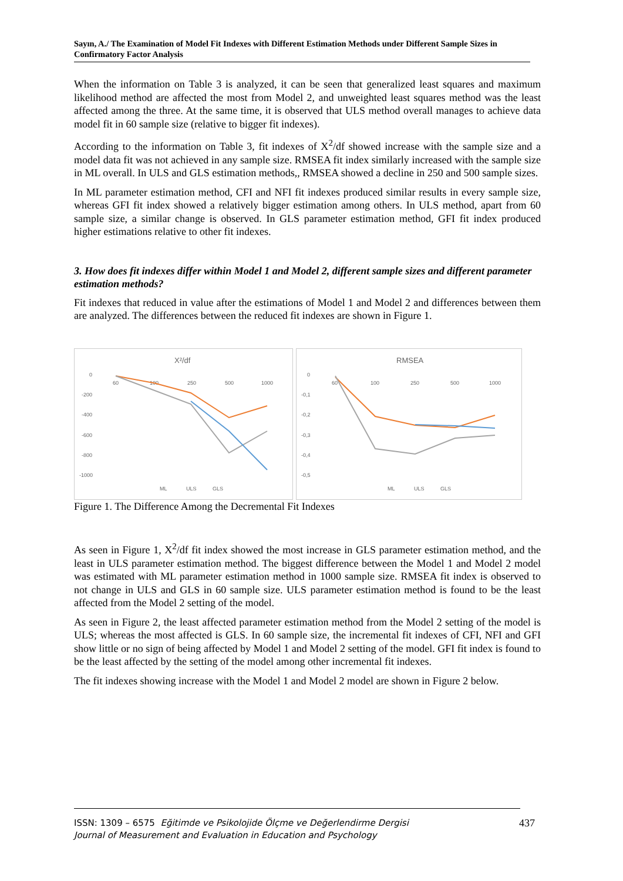Sayın, A./ The Examination of Model Fit Indexes with Different Estimation Methods under Different Sample Sizes in Confirmatory Factor Analysis
When the information on Table 3 is analyzed, it can be seen that generalized least squares and maximum likelihood method are affected the most from Model 2, and unweighted least squares method was the least affected among the three. At the same time, it is observed that ULS method overall manages to achieve data model fit in 60 sample size (relative to bigger fit indexes).
According to the information on Table 3, fit indexes of X<sup>2</sup>/df showed increase with the sample size and a model data fit was not achieved in any sample size. RMSEA fit index similarly increased with the sample size in ML overall. In ULS and GLS estimation methods,, RMSEA showed a decline in 250 and 500 sample sizes.
In ML parameter estimation method, CFI and NFI fit indexes produced similar results in every sample size, whereas GFI fit index showed a relatively bigger estimation among others. In ULS method, apart from 60 sample size, a similar change is observed. In GLS parameter estimation method, GFI fit index produced higher estimations relative to other fit indexes.
3. How does fit indexes differ within Model 1 and Model 2, different sample sizes and different parameter estimation methods?
Fit indexes that reduced in value after the estimations of Model 1 and Model 2 and differences between them are analyzed. The differences between the reduced fit indexes are shown in Figure 1.
X²/df
0
-200
-400
-600
-800
-1000
60
100
250
500
1000
ML
ULS
GLS
RMSEA
0
-0,1
-0,2
-0,3
-0,4
-0,5
60
100
250
500
1000
ML
ULS
GLS
Figure 1. The Difference Among the Decremental Fit Indexes
As seen in Figure 1, X<sup>2</sup>/df fit index showed the most increase in GLS parameter estimation method, and the least in ULS parameter estimation method. The biggest difference between the Model 1 and Model 2 model was estimated with ML parameter estimation method in 1000 sample size. RMSEA fit index is observed to not change in ULS and GLS in 60 sample size. ULS parameter estimation method is found to be the least affected from the Model 2 setting of the model.
As seen in Figure 2, the least affected parameter estimation method from the Model 2 setting of the model is ULS; whereas the most affected is GLS. In 60 sample size, the incremental fit indexes of CFI, NFI and GFI show little or no sign of being affected by Model 1 and Model 2 setting of the model. GFI fit index is found to be the least affected by the setting of the model among other incremental fit indexes.
The fit indexes showing increase with the Model 1 and Model 2 model are shown in Figure 2 below.
ISSN: 1309 – 6575 Eğitimde ve Psikolojide Ölçme ve Değerlendirme Dergisi
Journal of Measurement and Evaluation in Education and Psychology
437